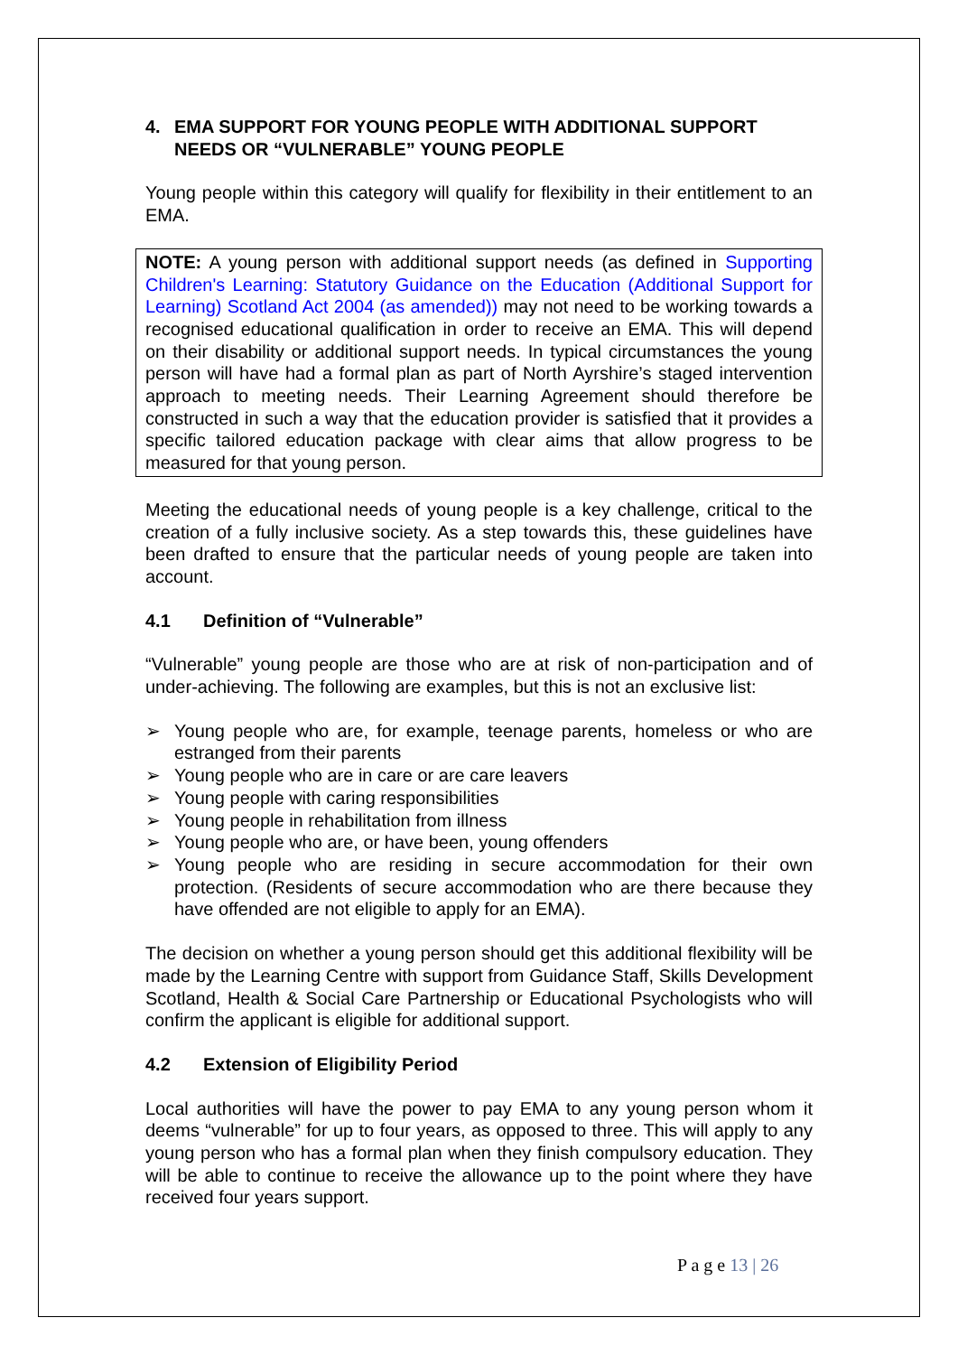4. EMA SUPPORT FOR YOUNG PEOPLE WITH ADDITIONAL SUPPORT NEEDS OR “VULNERABLE” YOUNG PEOPLE
Young people within this category will qualify for flexibility in their entitlement to an EMA.
NOTE: A young person with additional support needs (as defined in Supporting Children's Learning: Statutory Guidance on the Education (Additional Support for Learning) Scotland Act 2004 (as amended)) may not need to be working towards a recognised educational qualification in order to receive an EMA. This will depend on their disability or additional support needs. In typical circumstances the young person will have had a formal plan as part of North Ayrshire’s staged intervention approach to meeting needs. Their Learning Agreement should therefore be constructed in such a way that the education provider is satisfied that it provides a specific tailored education package with clear aims that allow progress to be measured for that young person.
Meeting the educational needs of young people is a key challenge, critical to the creation of a fully inclusive society. As a step towards this, these guidelines have been drafted to ensure that the particular needs of young people are taken into account.
4.1 Definition of “Vulnerable”
“Vulnerable” young people are those who are at risk of non-participation and of under-achieving. The following are examples, but this is not an exclusive list:
➢ Young people who are, for example, teenage parents, homeless or who are estranged from their parents
➢ Young people who are in care or are care leavers
➢ Young people with caring responsibilities
➢ Young people in rehabilitation from illness
➢ Young people who are, or have been, young offenders
➢ Young people who are residing in secure accommodation for their own protection. (Residents of secure accommodation who are there because they have offended are not eligible to apply for an EMA).
The decision on whether a young person should get this additional flexibility will be made by the Learning Centre with support from Guidance Staff, Skills Development Scotland, Health & Social Care Partnership or Educational Psychologists who will confirm the applicant is eligible for additional support.
4.2 Extension of Eligibility Period
Local authorities will have the power to pay EMA to any young person whom it deems “vulnerable” for up to four years, as opposed to three. This will apply to any young person who has a formal plan when they finish compulsory education. They will be able to continue to receive the allowance up to the point where they have received four years support.
P a g e 13 | 26